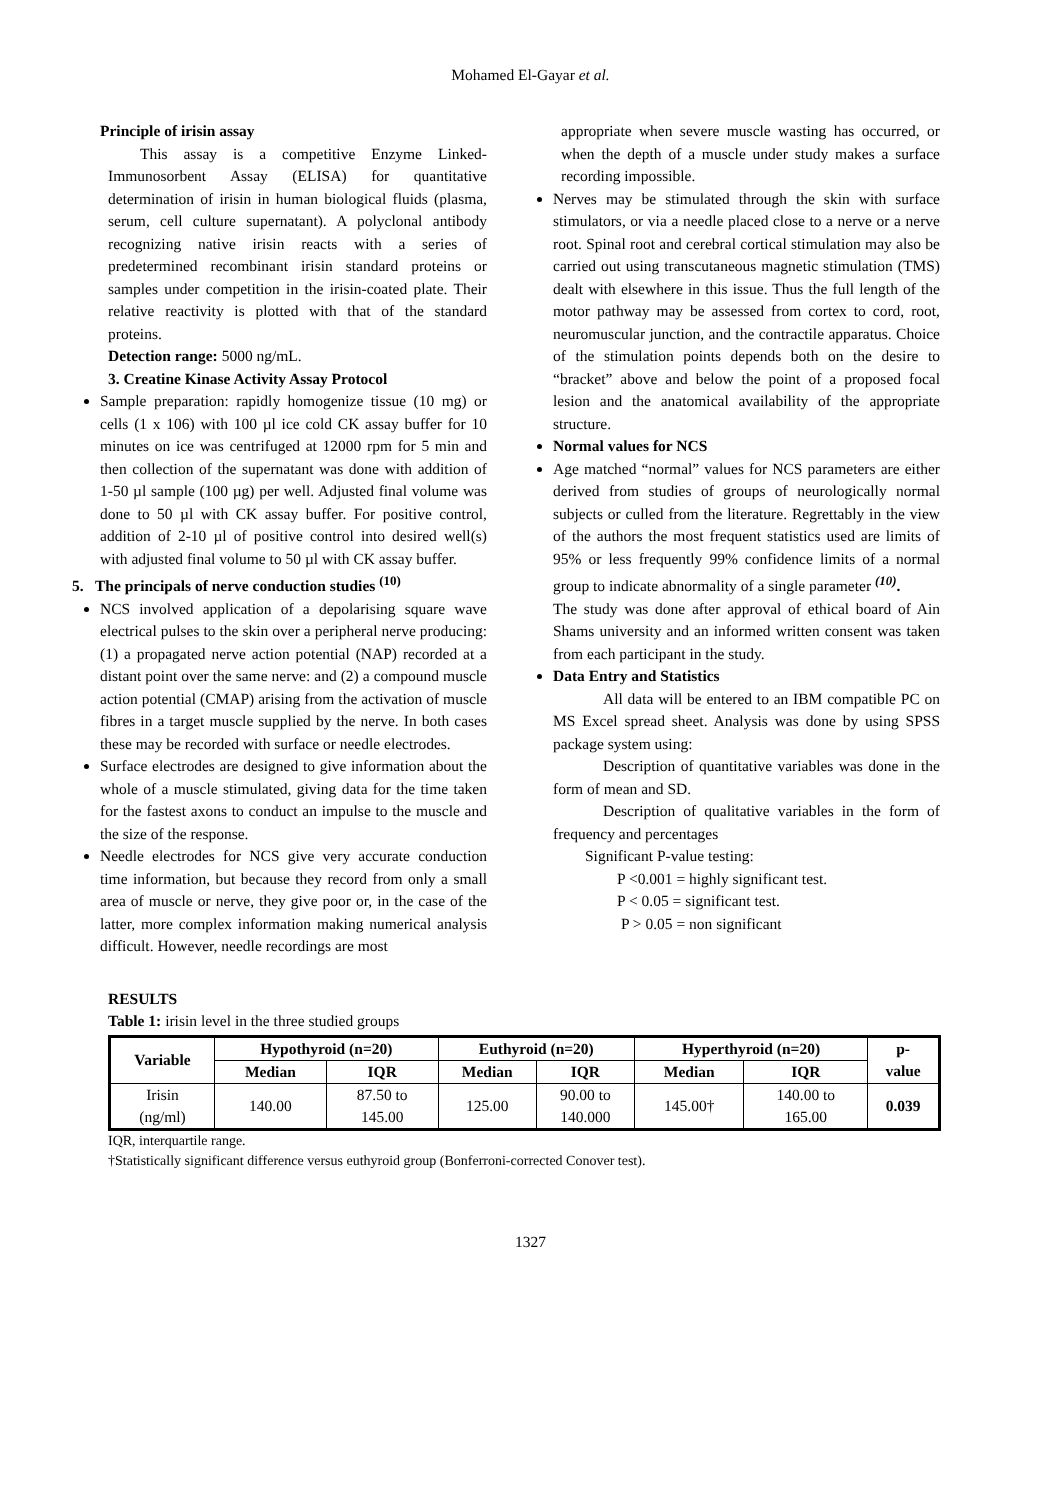Mohamed El-Gayar et al.
Principle of irisin assay
This assay is a competitive Enzyme Linked-Immunosorbent Assay (ELISA) for quantitative determination of irisin in human biological fluids (plasma, serum, cell culture supernatant). A polyclonal antibody recognizing native irisin reacts with a series of predetermined recombinant irisin standard proteins or samples under competition in the irisin-coated plate. Their relative reactivity is plotted with that of the standard proteins.
Detection range: 5000 ng/mL.
3. Creatine Kinase Activity Assay Protocol
Sample preparation: rapidly homogenize tissue (10 mg) or cells (1 x 106) with 100 µl ice cold CK assay buffer for 10 minutes on ice was centrifuged at 12000 rpm for 5 min and then collection of the supernatant was done with addition of 1-50 µl sample (100 µg) per well. Adjusted final volume was done to 50 µl with CK assay buffer. For positive control, addition of 2-10 µl of positive control into desired well(s) with adjusted final volume to 50 µl with CK assay buffer.
5. The principals of nerve conduction studies <sup>(10)</sup>
NCS involved application of a depolarising square wave electrical pulses to the skin over a peripheral nerve producing: (1) a propagated nerve action potential (NAP) recorded at a distant point over the same nerve: and (2) a compound muscle action potential (CMAP) arising from the activation of muscle fibres in a target muscle supplied by the nerve. In both cases these may be recorded with surface or needle electrodes.
Surface electrodes are designed to give information about the whole of a muscle stimulated, giving data for the time taken for the fastest axons to conduct an impulse to the muscle and the size of the response.
Needle electrodes for NCS give very accurate conduction time information, but because they record from only a small area of muscle or nerve, they give poor or, in the case of the latter, more complex information making numerical analysis difficult. However, needle recordings are most
appropriate when severe muscle wasting has occurred, or when the depth of a muscle under study makes a surface recording impossible.
Nerves may be stimulated through the skin with surface stimulators, or via a needle placed close to a nerve or a nerve root. Spinal root and cerebral cortical stimulation may also be carried out using transcutaneous magnetic stimulation (TMS) dealt with elsewhere in this issue. Thus the full length of the motor pathway may be assessed from cortex to cord, root, neuromuscular junction, and the contractile apparatus. Choice of the stimulation points depends both on the desire to “bracket” above and below the point of a proposed focal lesion and the anatomical availability of the appropriate structure.
Normal values for NCS
Age matched “normal” values for NCS parameters are either derived from studies of groups of neurologically normal subjects or culled from the literature. Regrettably in the view of the authors the most frequent statistics used are limits of 95% or less frequently 99% confidence limits of a normal group to indicate abnormality of a single parameter <sup>(10)</sup>.
The study was done after approval of ethical board of Ain Shams university and an informed written consent was taken from each participant in the study.
Data Entry and Statistics
All data will be entered to an IBM compatible PC on MS Excel spread sheet. Analysis was done by using SPSS package system using:
Description of quantitative variables was done in the form of mean and SD.
Description of qualitative variables in the form of frequency and percentages
Significant P-value testing:
P <0.001 = highly significant test.
P < 0.05 = significant test.
P > 0.05 = non significant
RESULTS
Table 1: irisin level in the three studied groups
| Variable | Hypothyroid (n=20) | | Euthyroid (n=20) | | Hyperthyroid (n=20) | | p- value |
| --- | --- | --- | --- | --- | --- | --- | --- |
| | Median | IQR | Median | IQR | Median | IQR | |
| Irisin (ng/ml) | 140.00 | 87.50 to 145.00 | 125.00 | 90.00 to 140.000 | 145.00† | 140.00 to 165.00 | 0.039 |
IQR, interquartile range.
†Statistically significant difference versus euthyroid group (Bonferroni-corrected Conover test).
1327